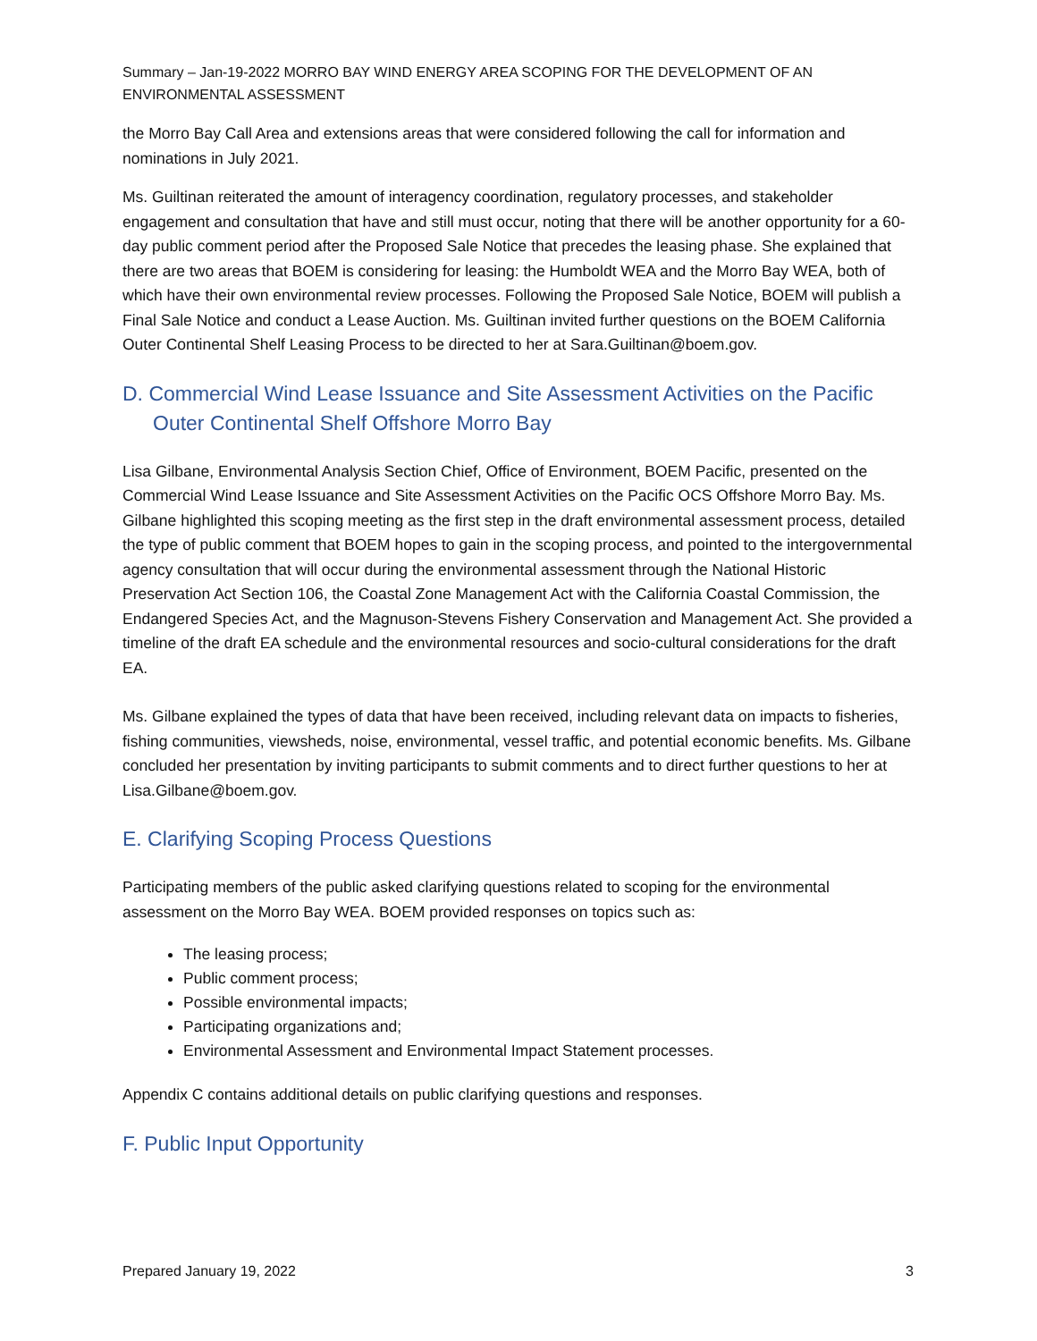Summary – Jan-19-2022 MORRO BAY WIND ENERGY AREA SCOPING FOR THE DEVELOPMENT OF AN ENVIRONMENTAL ASSESSMENT
the Morro Bay Call Area and extensions areas that were considered following the call for information and nominations in July 2021.
Ms. Guiltinan reiterated the amount of interagency coordination, regulatory processes, and stakeholder engagement and consultation that have and still must occur, noting that there will be another opportunity for a 60-day public comment period after the Proposed Sale Notice that precedes the leasing phase. She explained that there are two areas that BOEM is considering for leasing: the Humboldt WEA and the Morro Bay WEA, both of which have their own environmental review processes. Following the Proposed Sale Notice, BOEM will publish a Final Sale Notice and conduct a Lease Auction. Ms. Guiltinan invited further questions on the BOEM California Outer Continental Shelf Leasing Process to be directed to her at Sara.Guiltinan@boem.gov.
D. Commercial Wind Lease Issuance and Site Assessment Activities on the Pacific Outer Continental Shelf Offshore Morro Bay
Lisa Gilbane, Environmental Analysis Section Chief, Office of Environment, BOEM Pacific, presented on the Commercial Wind Lease Issuance and Site Assessment Activities on the Pacific OCS Offshore Morro Bay. Ms. Gilbane highlighted this scoping meeting as the first step in the draft environmental assessment process, detailed the type of public comment that BOEM hopes to gain in the scoping process, and pointed to the intergovernmental agency consultation that will occur during the environmental assessment through the National Historic Preservation Act Section 106, the Coastal Zone Management Act with the California Coastal Commission, the Endangered Species Act, and the Magnuson-Stevens Fishery Conservation and Management Act. She provided a timeline of the draft EA schedule and the environmental resources and socio-cultural considerations for the draft EA.
Ms. Gilbane explained the types of data that have been received, including relevant data on impacts to fisheries, fishing communities, viewsheds, noise, environmental, vessel traffic, and potential economic benefits. Ms. Gilbane concluded her presentation by inviting participants to submit comments and to direct further questions to her at Lisa.Gilbane@boem.gov.
E. Clarifying Scoping Process Questions
Participating members of the public asked clarifying questions related to scoping for the environmental assessment on the Morro Bay WEA. BOEM provided responses on topics such as:
The leasing process;
Public comment process;
Possible environmental impacts;
Participating organizations and;
Environmental Assessment and Environmental Impact Statement processes.
Appendix C contains additional details on public clarifying questions and responses.
F. Public Input Opportunity
Prepared January 19, 2022 3